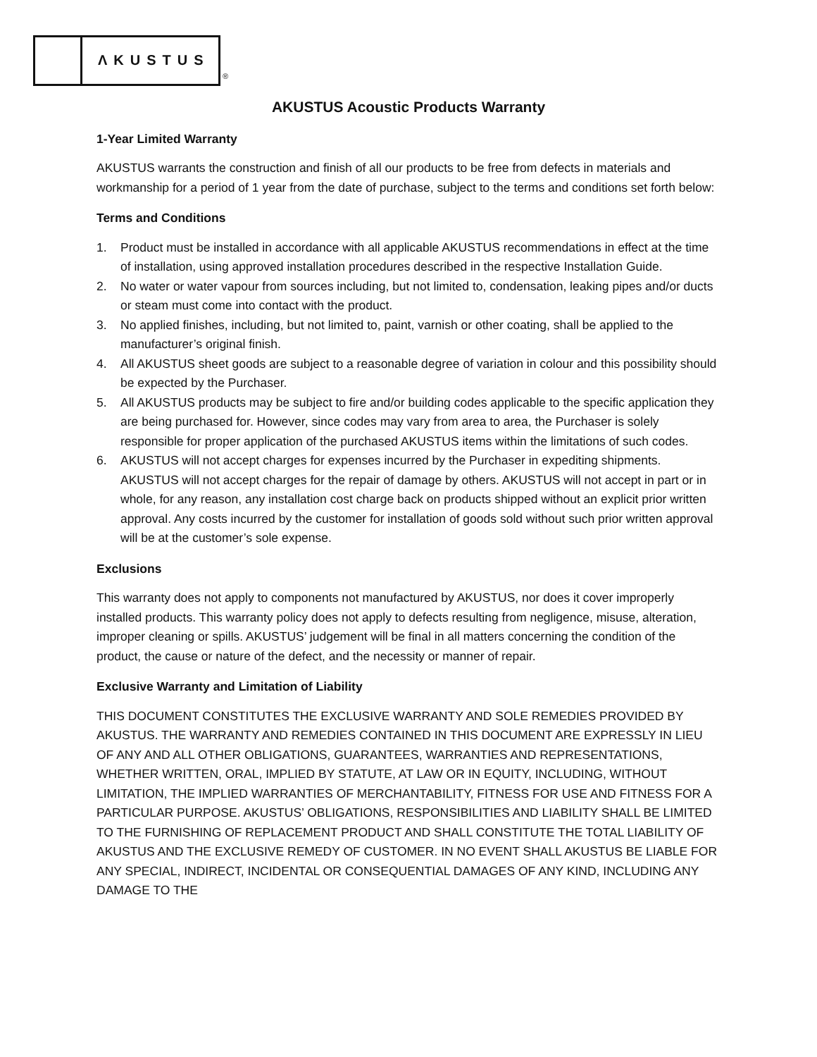ΛKUSTUS
®
AKUSTUS Acoustic Products Warranty
1-Year Limited Warranty
AKUSTUS warrants the construction and finish of all our products to be free from defects in materials and workmanship for a period of 1 year from the date of purchase, subject to the terms and conditions set forth below:
Terms and Conditions
1. Product must be installed in accordance with all applicable AKUSTUS recommendations in effect at the time of installation, using approved installation procedures described in the respective Installation Guide.
2. No water or water vapour from sources including, but not limited to, condensation, leaking pipes and/or ducts or steam must come into contact with the product.
3. No applied finishes, including, but not limited to, paint, varnish or other coating, shall be applied to the manufacturer’s original finish.
4. All AKUSTUS sheet goods are subject to a reasonable degree of variation in colour and this possibility should be expected by the Purchaser.
5. All AKUSTUS products may be subject to fire and/or building codes applicable to the specific application they are being purchased for. However, since codes may vary from area to area, the Purchaser is solely responsible for proper application of the purchased AKUSTUS items within the limitations of such codes.
6. AKUSTUS will not accept charges for expenses incurred by the Purchaser in expediting shipments. AKUSTUS will not accept charges for the repair of damage by others. AKUSTUS will not accept in part or in whole, for any reason, any installation cost charge back on products shipped without an explicit prior written approval. Any costs incurred by the customer for installation of goods sold without such prior written approval will be at the customer’s sole expense.
Exclusions
This warranty does not apply to components not manufactured by AKUSTUS, nor does it cover improperly installed products. This warranty policy does not apply to defects resulting from negligence, misuse, alteration, improper cleaning or spills. AKUSTUS’ judgement will be final in all matters concerning the condition of the product, the cause or nature of the defect, and the necessity or manner of repair.
Exclusive Warranty and Limitation of Liability
THIS DOCUMENT CONSTITUTES THE EXCLUSIVE WARRANTY AND SOLE REMEDIES PROVIDED BY AKUSTUS. THE WARRANTY AND REMEDIES CONTAINED IN THIS DOCUMENT ARE EXPRESSLY IN LIEU OF ANY AND ALL OTHER OBLIGATIONS, GUARANTEES, WARRANTIES AND REPRESENTATIONS, WHETHER WRITTEN, ORAL, IMPLIED BY STATUTE, AT LAW OR IN EQUITY, INCLUDING, WITHOUT LIMITATION, THE IMPLIED WARRANTIES OF MERCHANTABILITY, FITNESS FOR USE AND FITNESS FOR A PARTICULAR PURPOSE. AKUSTUS’ OBLIGATIONS, RESPONSIBILITIES AND LIABILITY SHALL BE LIMITED TO THE FURNISHING OF REPLACEMENT PRODUCT AND SHALL CONSTITUTE THE TOTAL LIABILITY OF AKUSTUS AND THE EXCLUSIVE REMEDY OF CUSTOMER. IN NO EVENT SHALL AKUSTUS BE LIABLE FOR ANY SPECIAL, INDIRECT, INCIDENTAL OR CONSEQUENTIAL DAMAGES OF ANY KIND, INCLUDING ANY DAMAGE TO THE